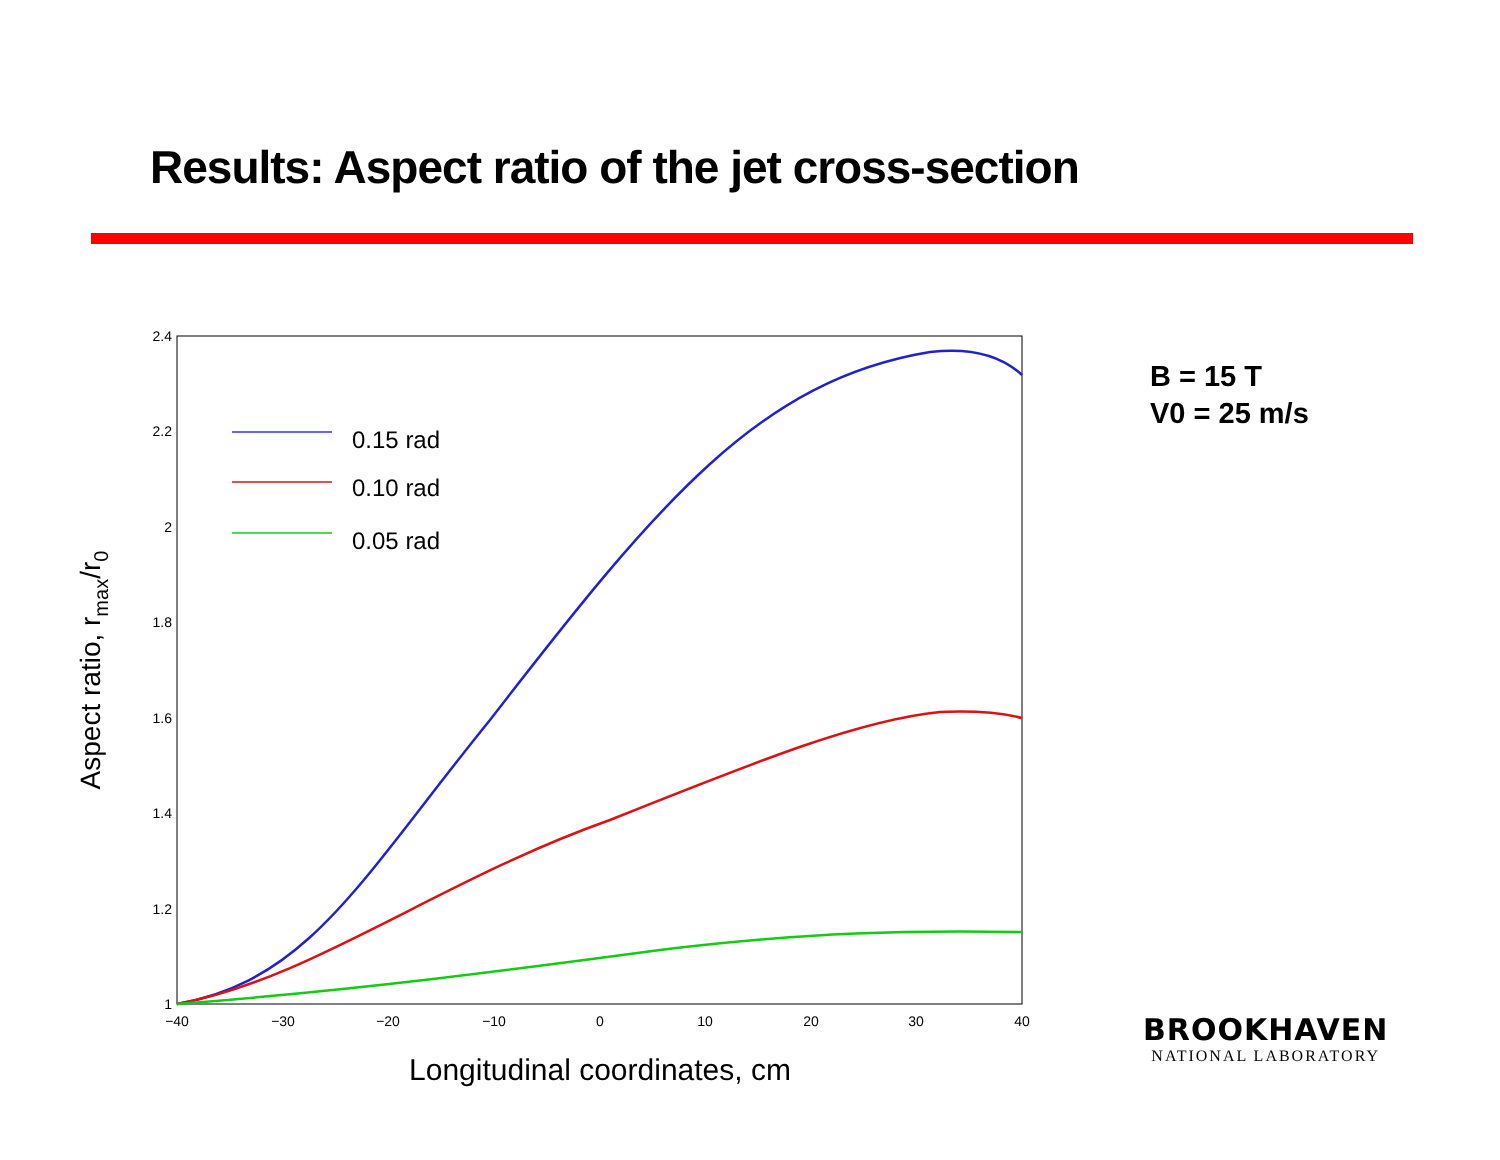Results: Aspect ratio of the jet cross-section
2.4
2.2
2
1.8
1.6
1.4
1.2
1
−40
−30
−20
−10
0
10
20
30
40
Longitudinal coordinates, cm
Aspect ratio, rmax/r0
0.15 rad
0.10 rad
0.05 rad
B = 15 T
V0 = 25 m/s
BROOKHAVEN
NATIONAL LABORATORY